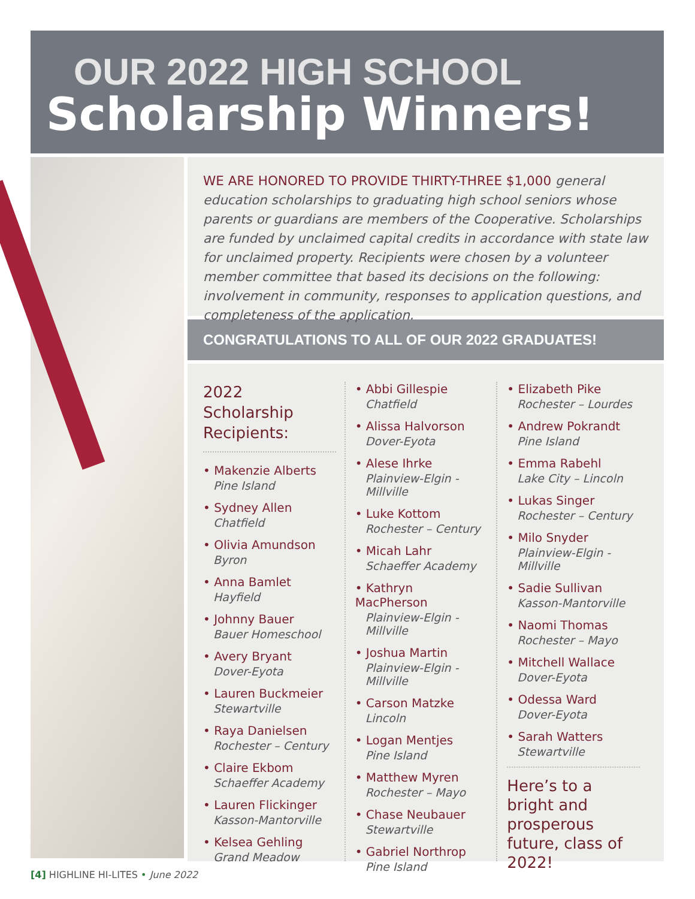OUR 2022 HIGH SCHOOL
Scholarship Winners!
WE ARE HONORED TO PROVIDE THIRTY-THREE $1,000 general education scholarships to graduating high school seniors whose parents or guardians are members of the Cooperative. Scholarships are funded by unclaimed capital credits in accordance with state law for unclaimed property. Recipients were chosen by a volunteer member committee that based its decisions on the following: involvement in community, responses to application questions, and completeness of the application.
CONGRATULATIONS TO ALL OF OUR 2022 GRADUATES!
2022 Scholarship Recipients:
• Makenzie Alberts
Pine Island
• Sydney Allen
Chatfield
• Olivia Amundson
Byron
• Anna Bamlet
Hayfield
• Johnny Bauer
Bauer Homeschool
• Avery Bryant
Dover-Eyota
• Lauren Buckmeier
Stewartville
• Raya Danielsen
Rochester – Century
• Claire Ekbom
Schaeffer Academy
• Lauren Flickinger
Kasson-Mantorville
• Kelsea Gehling
Grand Meadow
• Abbi Gillespie
Chatfield
• Alissa Halvorson
Dover-Eyota
• Alese Ihrke
Plainview-Elgin -Millville
• Luke Kottom
Rochester – Century
• Micah Lahr
Schaeffer Academy
• Kathryn MacPherson
Plainview-Elgin -Millville
• Joshua Martin
Plainview-Elgin -Millville
• Carson Matzke
Lincoln
• Logan Mentjes
Pine Island
• Matthew Myren
Rochester – Mayo
• Chase Neubauer
Stewartville
• Gabriel Northrop
Pine Island
• Elizabeth Pike
Rochester – Lourdes
• Andrew Pokrandt
Pine Island
• Emma Rabehl
Lake City – Lincoln
• Lukas Singer
Rochester – Century
• Milo Snyder
Plainview-Elgin -Millville
• Sadie Sullivan
Kasson-Mantorville
• Naomi Thomas
Rochester – Mayo
• Mitchell Wallace
Dover-Eyota
• Odessa Ward
Dover-Eyota
• Sarah Watters
Stewartville
Here’s to a bright and prosperous future, class of 2022!
[4] HIGHLINE HI-LITES • June 2022